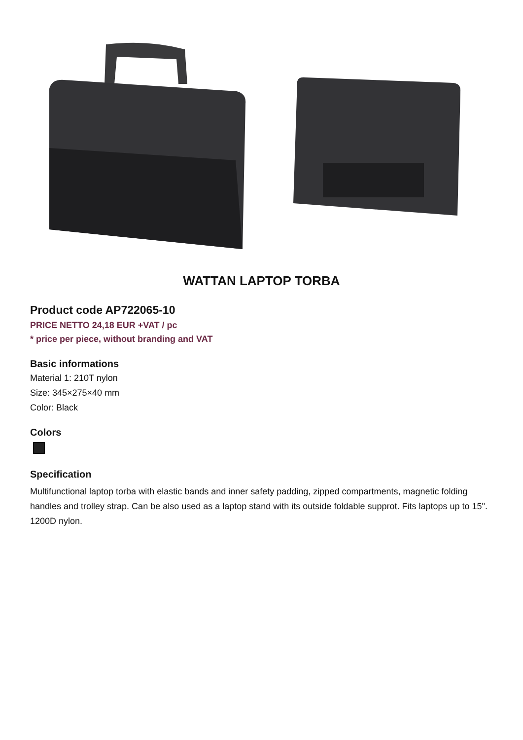WATTAN LAPTOP TORBA
Product code AP722065-10
PRICE NETTO 24,18 EUR +VAT / pc
* price per piece, without branding and VAT
Basic informations
Material 1: 210T nylon
Size: 345×275×40 mm
Color: Black
Colors
Specification
Multifunctional laptop torba with elastic bands and inner safety padding, zipped compartments, magnetic folding handles and trolley strap. Can be also used as a laptop stand with its outside foldable supprot. Fits laptops up to 15". 1200D nylon.